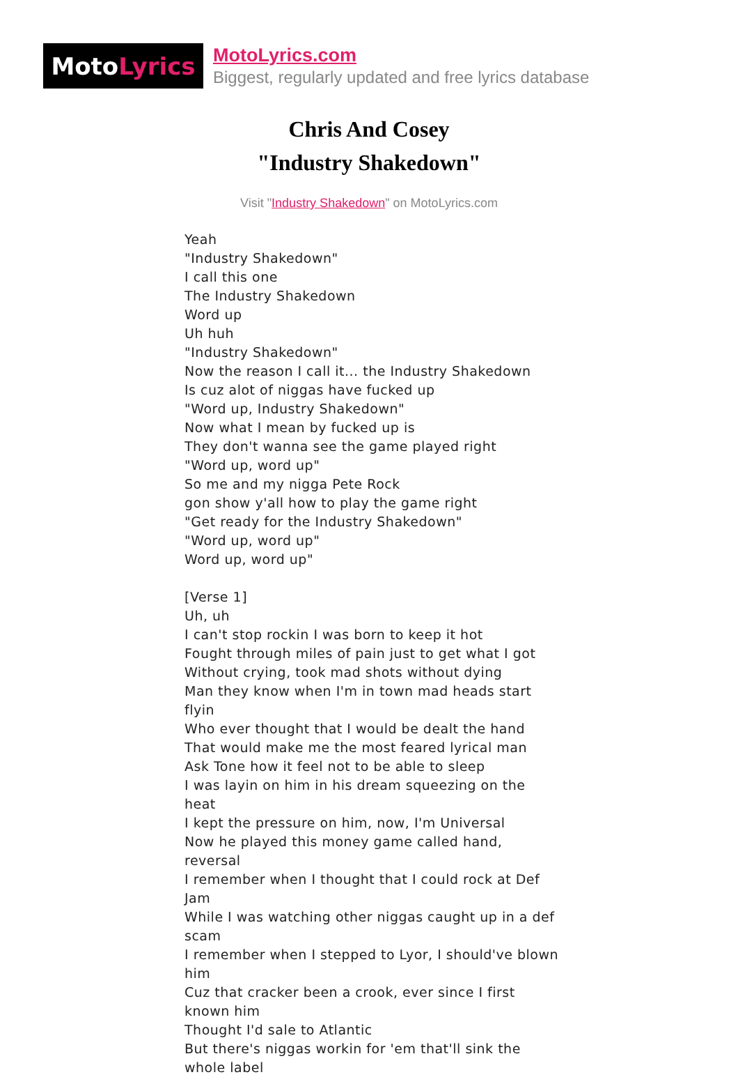Moto Lyrics
MotoLyrics.com
Biggest, regularly updated and free lyrics database
Chris And Cosey
"Industry Shakedown"
Visit "Industry Shakedown" on MotoLyrics.com
Yeah
"Industry Shakedown"
I call this one
The Industry Shakedown
Word up
Uh huh
"Industry Shakedown"
Now the reason I call it... the Industry Shakedown
Is cuz alot of niggas have fucked up
"Word up, Industry Shakedown"
Now what I mean by fucked up is
They don't wanna see the game played right
"Word up, word up"
So me and my nigga Pete Rock
gon show y'all how to play the game right
"Get ready for the Industry Shakedown"
"Word up, word up"
Word up, word up"
[Verse 1]
Uh, uh
I can't stop rockin I was born to keep it hot
Fought through miles of pain just to get what I got
Without crying, took mad shots without dying
Man they know when I'm in town mad heads start flyin
Who ever thought that I would be dealt the hand
That would make me the most feared lyrical man
Ask Tone how it feel not to be able to sleep
I was layin on him in his dream squeezing on the heat
I kept the pressure on him, now, I'm Universal
Now he played this money game called hand, reversal
I remember when I thought that I could rock at Def Jam
While I was watching other niggas caught up in a def scam
I remember when I stepped to Lyor, I should've blown him
Cuz that cracker been a crook, ever since I first known him
Thought I'd sale to Atlantic
But there's niggas workin for 'em that'll sink the whole label